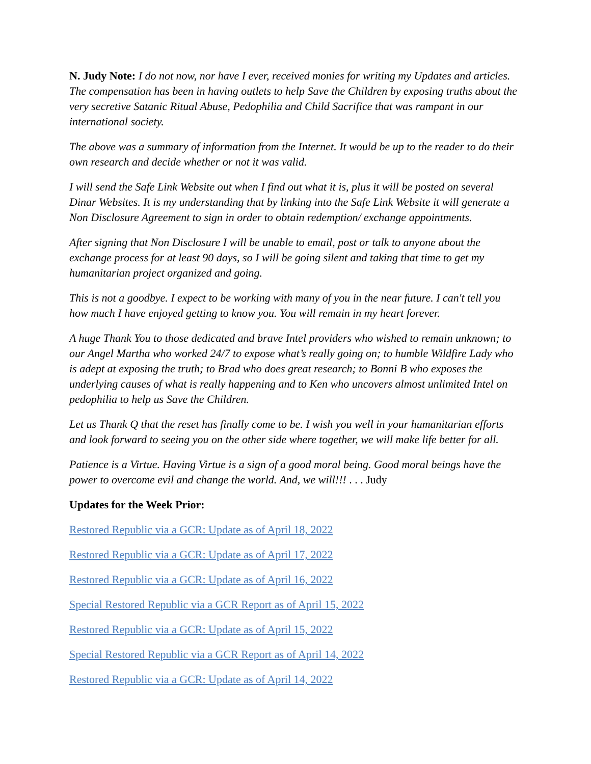N. Judy Note: I do not now, nor have I ever, received monies for writing my Updates and articles. The compensation has been in having outlets to help Save the Children by exposing truths about the very secretive Satanic Ritual Abuse, Pedophilia and Child Sacrifice that was rampant in our international society.
The above was a summary of information from the Internet. It would be up to the reader to do their own research and decide whether or not it was valid.
I will send the Safe Link Website out when I find out what it is, plus it will be posted on several Dinar Websites. It is my understanding that by linking into the Safe Link Website it will generate a Non Disclosure Agreement to sign in order to obtain redemption/ exchange appointments.
After signing that Non Disclosure I will be unable to email, post or talk to anyone about the exchange process for at least 90 days, so I will be going silent and taking that time to get my humanitarian project organized and going.
This is not a goodbye. I expect to be working with many of you in the near future. I can't tell you how much I have enjoyed getting to know you. You will remain in my heart forever.
A huge Thank You to those dedicated and brave Intel providers who wished to remain unknown; to our Angel Martha who worked 24/7 to expose what’s really going on; to humble Wildfire Lady who is adept at exposing the truth; to Brad who does great research; to Bonni B who exposes the underlying causes of what is really happening and to Ken who uncovers almost unlimited Intel on pedophilia to help us Save the Children.
Let us Thank Q that the reset has finally come to be. I wish you well in your humanitarian efforts and look forward to seeing you on the other side where together, we will make life better for all.
Patience is a Virtue. Having Virtue is a sign of a good moral being. Good moral beings have the power to overcome evil and change the world. And, we will!!! . . . Judy
Updates for the Week Prior:
Restored Republic via a GCR: Update as of April 18, 2022
Restored Republic via a GCR: Update as of April 17, 2022
Restored Republic via a GCR: Update as of April 16, 2022
Special Restored Republic via a GCR Report as of April 15, 2022
Restored Republic via a GCR: Update as of April 15, 2022
Special Restored Republic via a GCR Report as of April 14, 2022
Restored Republic via a GCR: Update as of April 14, 2022